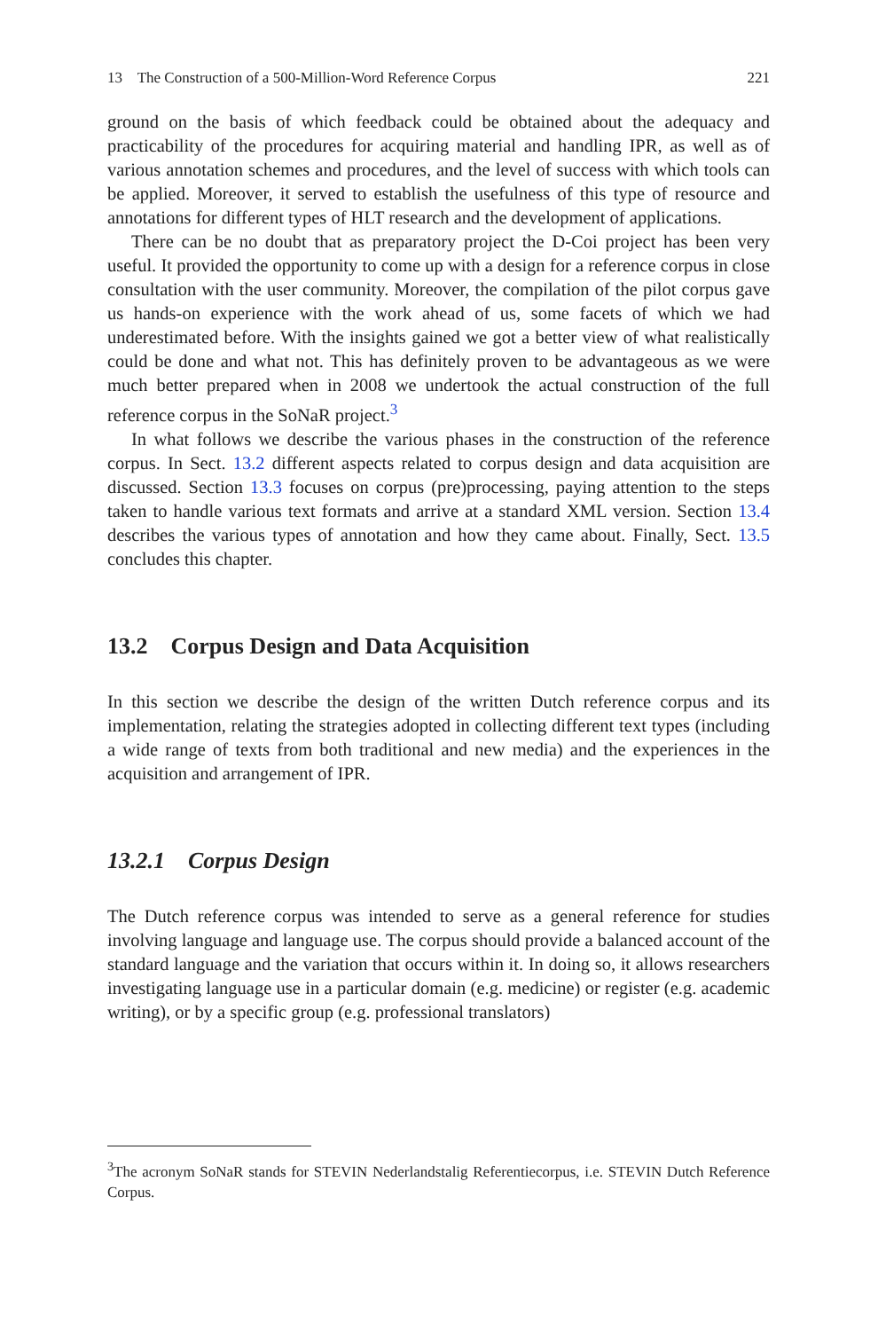13 The Construction of a 500-Million-Word Reference Corpus 221
ground on the basis of which feedback could be obtained about the adequacy and practicability of the procedures for acquiring material and handling IPR, as well as of various annotation schemes and procedures, and the level of success with which tools can be applied. Moreover, it served to establish the usefulness of this type of resource and annotations for different types of HLT research and the development of applications.
There can be no doubt that as preparatory project the D-Coi project has been very useful. It provided the opportunity to come up with a design for a reference corpus in close consultation with the user community. Moreover, the compilation of the pilot corpus gave us hands-on experience with the work ahead of us, some facets of which we had underestimated before. With the insights gained we got a better view of what realistically could be done and what not. This has definitely proven to be advantageous as we were much better prepared when in 2008 we undertook the actual construction of the full reference corpus in the SoNaR project.<sup>3</sup>
In what follows we describe the various phases in the construction of the reference corpus. In Sect. 13.2 different aspects related to corpus design and data acquisition are discussed. Section 13.3 focuses on corpus (pre)processing, paying attention to the steps taken to handle various text formats and arrive at a standard XML version. Section 13.4 describes the various types of annotation and how they came about. Finally, Sect. 13.5 concludes this chapter.
13.2 Corpus Design and Data Acquisition
In this section we describe the design of the written Dutch reference corpus and its implementation, relating the strategies adopted in collecting different text types (including a wide range of texts from both traditional and new media) and the experiences in the acquisition and arrangement of IPR.
13.2.1 Corpus Design
The Dutch reference corpus was intended to serve as a general reference for studies involving language and language use. The corpus should provide a balanced account of the standard language and the variation that occurs within it. In doing so, it allows researchers investigating language use in a particular domain (e.g. medicine) or register (e.g. academic writing), or by a specific group (e.g. professional translators)
<sup>3</sup> The acronym SoNaR stands for STEVIN Nederlandstalig Referentiecorpus, i.e. STEVIN Dutch Reference Corpus.